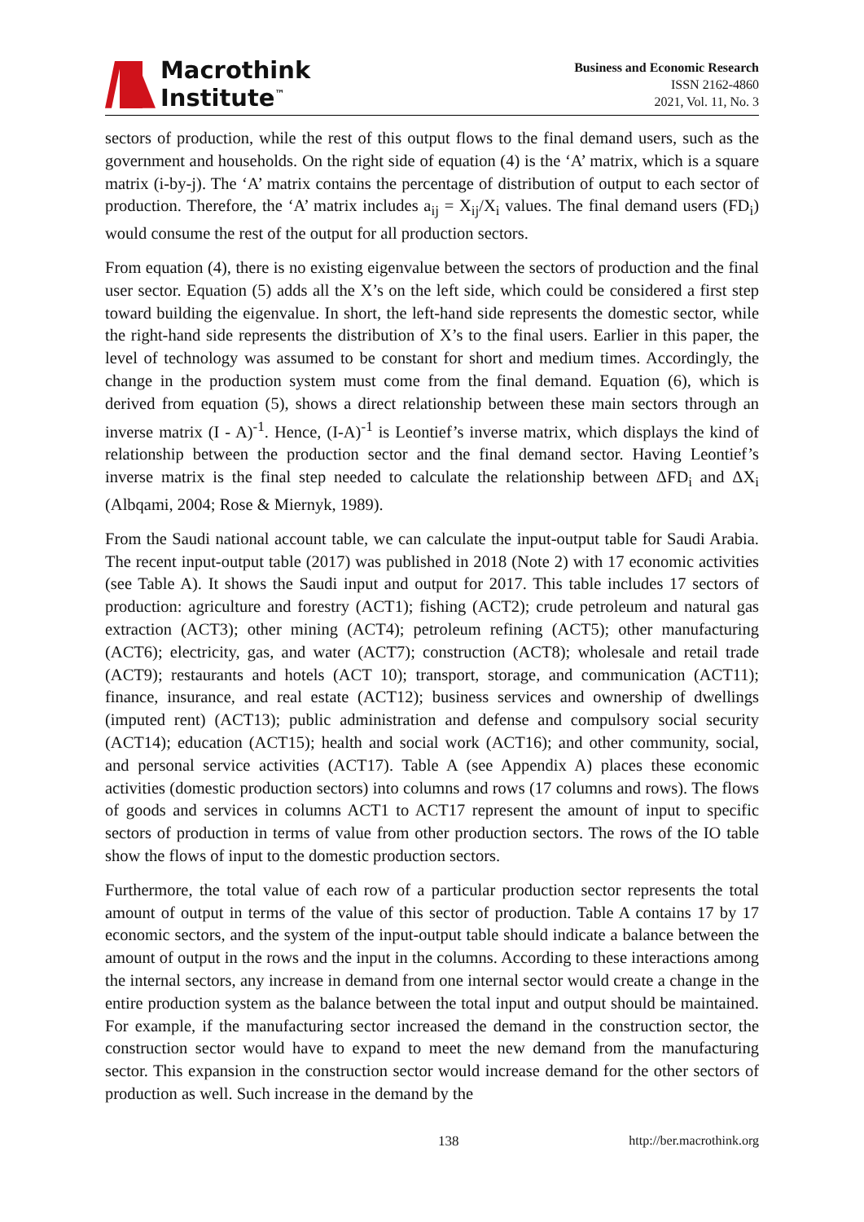Macrothink
Institute<sup>™</sup>
Business and Economic Research
ISSN 2162-4860
2021, Vol. 11, No. 3
sectors of production, while the rest of this output flows to the final demand users, such as the government and households. On the right side of equation (4) is the ‘A’ matrix, which is a square matrix (i-by-j). The ‘A’ matrix contains the percentage of distribution of output to each sector of production. Therefore, the ‘A’ matrix includes a<sub>ij</sub> = X<sub>ij</sub>/X<sub>i</sub> values. The final demand users (FD<sub>i</sub>) would consume the rest of the output for all production sectors.
From equation (4), there is no existing eigenvalue between the sectors of production and the final user sector. Equation (5) adds all the X’s on the left side, which could be considered a first step toward building the eigenvalue. In short, the left-hand side represents the domestic sector, while the right-hand side represents the distribution of X’s to the final users. Earlier in this paper, the level of technology was assumed to be constant for short and medium times. Accordingly, the change in the production system must come from the final demand. Equation (6), which is derived from equation (5), shows a direct relationship between these main sectors through an inverse matrix (I - A)<sup>-1</sup>. Hence, (I-A)<sup>-1</sup> is Leontief’s inverse matrix, which displays the kind of relationship between the production sector and the final demand sector. Having Leontief’s inverse matrix is the final step needed to calculate the relationship between ΔFD<sub>i</sub> and ΔX<sub>i</sub> (Albqami, 2004; Rose & Miernyk, 1989).
From the Saudi national account table, we can calculate the input-output table for Saudi Arabia. The recent input-output table (2017) was published in 2018 (Note 2) with 17 economic activities (see Table A). It shows the Saudi input and output for 2017. This table includes 17 sectors of production: agriculture and forestry (ACT1); fishing (ACT2); crude petroleum and natural gas extraction (ACT3); other mining (ACT4); petroleum refining (ACT5); other manufacturing (ACT6); electricity, gas, and water (ACT7); construction (ACT8); wholesale and retail trade (ACT9); restaurants and hotels (ACT 10); transport, storage, and communication (ACT11); finance, insurance, and real estate (ACT12); business services and ownership of dwellings (imputed rent) (ACT13); public administration and defense and compulsory social security (ACT14); education (ACT15); health and social work (ACT16); and other community, social, and personal service activities (ACT17). Table A (see Appendix A) places these economic activities (domestic production sectors) into columns and rows (17 columns and rows). The flows of goods and services in columns ACT1 to ACT17 represent the amount of input to specific sectors of production in terms of value from other production sectors. The rows of the IO table show the flows of input to the domestic production sectors.
Furthermore, the total value of each row of a particular production sector represents the total amount of output in terms of the value of this sector of production. Table A contains 17 by 17 economic sectors, and the system of the input-output table should indicate a balance between the amount of output in the rows and the input in the columns. According to these interactions among the internal sectors, any increase in demand from one internal sector would create a change in the entire production system as the balance between the total input and output should be maintained. For example, if the manufacturing sector increased the demand in the construction sector, the construction sector would have to expand to meet the new demand from the manufacturing sector. This expansion in the construction sector would increase demand for the other sectors of production as well. Such increase in the demand by the
138 http://ber.macrothink.org